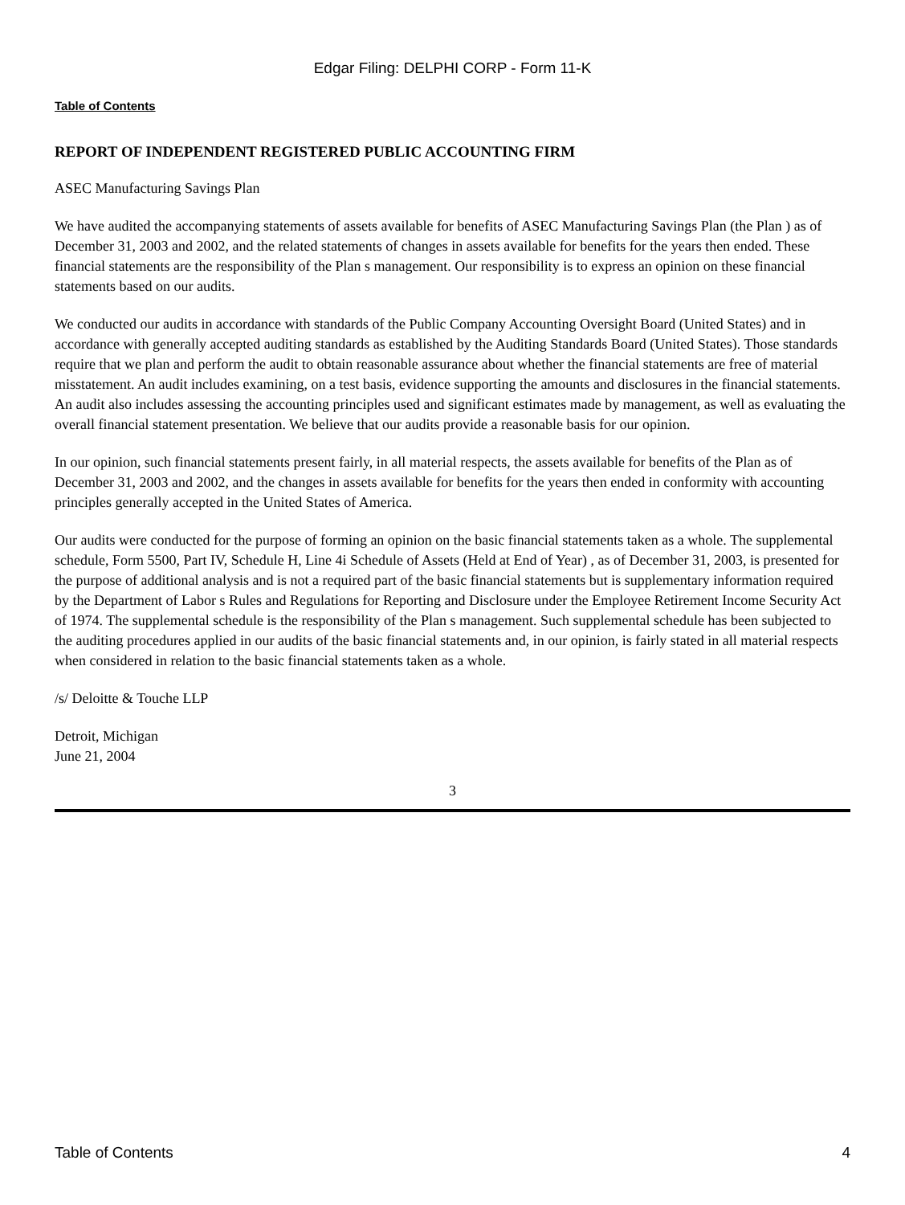Edgar Filing: DELPHI CORP - Form 11-K
Table of Contents
REPORT OF INDEPENDENT REGISTERED PUBLIC ACCOUNTING FIRM
ASEC Manufacturing Savings Plan
We have audited the accompanying statements of assets available for benefits of ASEC Manufacturing Savings Plan (the Plan ) as of December 31, 2003 and 2002, and the related statements of changes in assets available for benefits for the years then ended. These financial statements are the responsibility of the Plan s management. Our responsibility is to express an opinion on these financial statements based on our audits.
We conducted our audits in accordance with standards of the Public Company Accounting Oversight Board (United States) and in accordance with generally accepted auditing standards as established by the Auditing Standards Board (United States). Those standards require that we plan and perform the audit to obtain reasonable assurance about whether the financial statements are free of material misstatement. An audit includes examining, on a test basis, evidence supporting the amounts and disclosures in the financial statements. An audit also includes assessing the accounting principles used and significant estimates made by management, as well as evaluating the overall financial statement presentation. We believe that our audits provide a reasonable basis for our opinion.
In our opinion, such financial statements present fairly, in all material respects, the assets available for benefits of the Plan as of December 31, 2003 and 2002, and the changes in assets available for benefits for the years then ended in conformity with accounting principles generally accepted in the United States of America.
Our audits were conducted for the purpose of forming an opinion on the basic financial statements taken as a whole. The supplemental schedule, Form 5500, Part IV, Schedule H, Line 4i Schedule of Assets (Held at End of Year) , as of December 31, 2003, is presented for the purpose of additional analysis and is not a required part of the basic financial statements but is supplementary information required by the Department of Labor s Rules and Regulations for Reporting and Disclosure under the Employee Retirement Income Security Act of 1974. The supplemental schedule is the responsibility of the Plan s management. Such supplemental schedule has been subjected to the auditing procedures applied in our audits of the basic financial statements and, in our opinion, is fairly stated in all material respects when considered in relation to the basic financial statements taken as a whole.
/s/ Deloitte & Touche LLP
Detroit, Michigan
June 21, 2004
3
Table of Contents 4